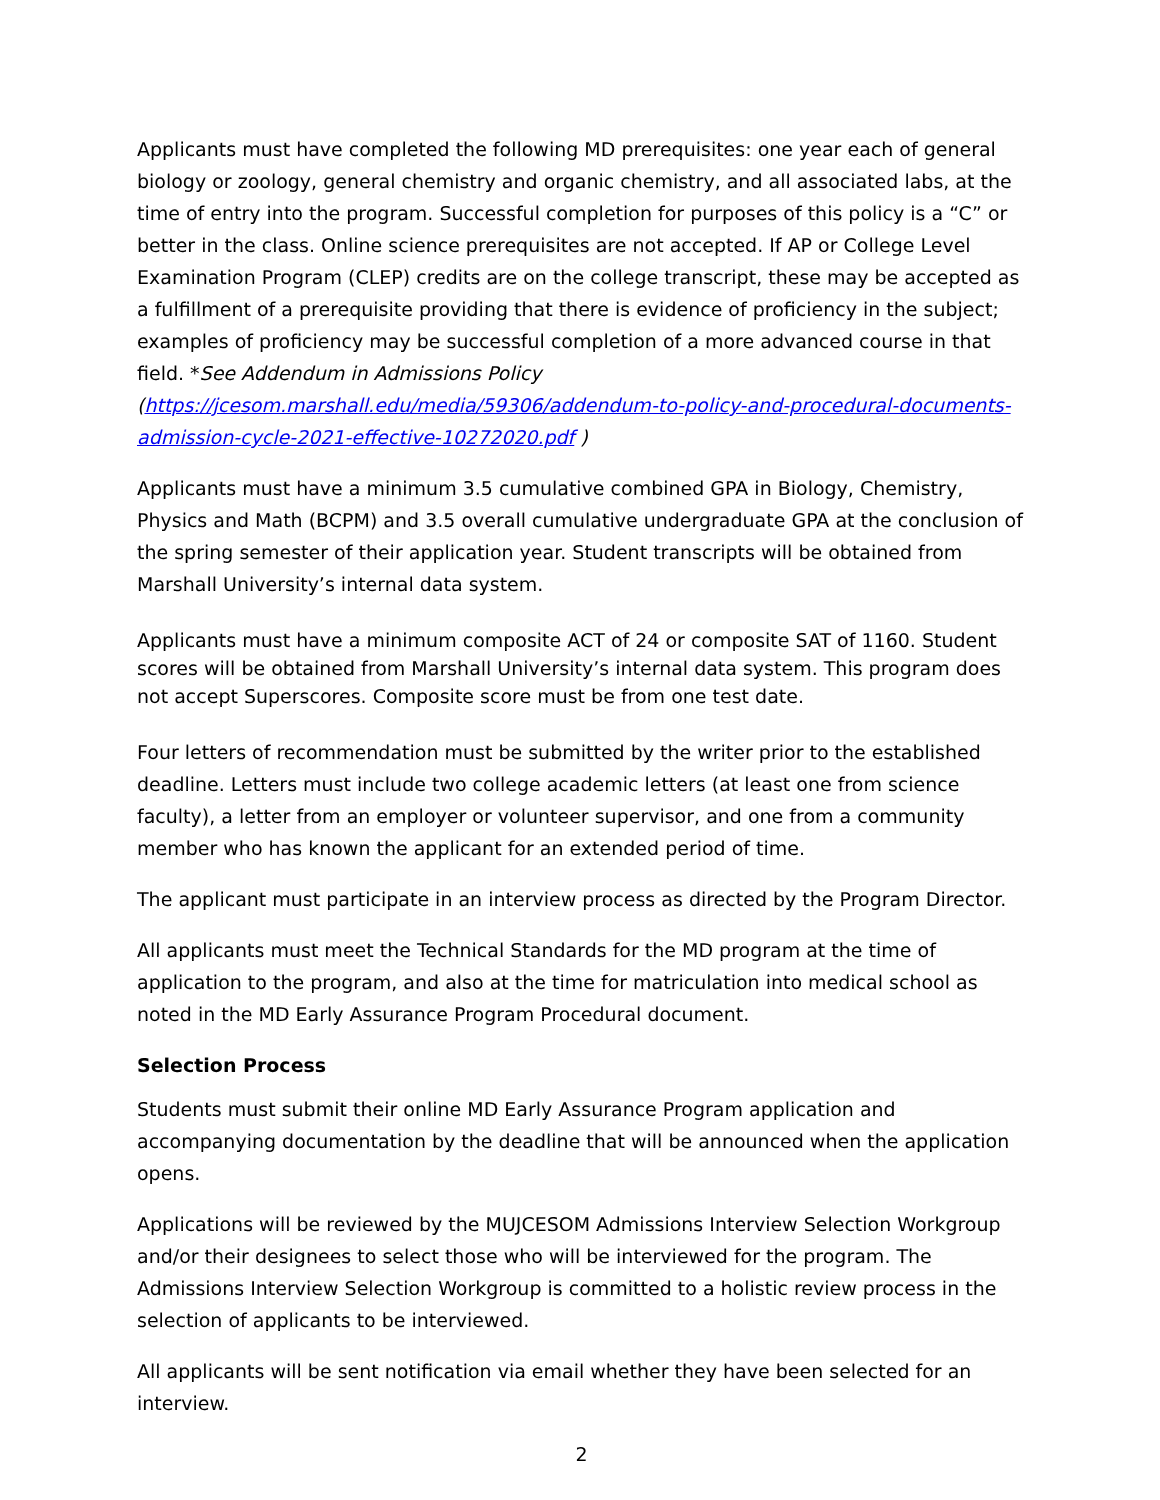Applicants must have completed the following MD prerequisites: one year each of general biology or zoology, general chemistry and organic chemistry, and all associated labs, at the time of entry into the program. Successful completion for purposes of this policy is a “C” or better in the class. Online science prerequisites are not accepted. If AP or College Level Examination Program (CLEP) credits are on the college transcript, these may be accepted as a fulfillment of a prerequisite providing that there is evidence of proficiency in the subject; examples of proficiency may be successful completion of a more advanced course in that field. *See Addendum in Admissions Policy (https://jcesom.marshall.edu/media/59306/addendum-to-policy-and-procedural-documents-admission-cycle-2021-effective-10272020.pdf )
Applicants must have a minimum 3.5 cumulative combined GPA in Biology, Chemistry, Physics and Math (BCPM) and 3.5 overall cumulative undergraduate GPA at the conclusion of the spring semester of their application year. Student transcripts will be obtained from Marshall University’s internal data system.
Applicants must have a minimum composite ACT of 24 or composite SAT of 1160. Student scores will be obtained from Marshall University’s internal data system. This program does not accept Superscores. Composite score must be from one test date.
Four letters of recommendation must be submitted by the writer prior to the established deadline. Letters must include two college academic letters (at least one from science faculty), a letter from an employer or volunteer supervisor, and one from a community member who has known the applicant for an extended period of time.
The applicant must participate in an interview process as directed by the Program Director.
All applicants must meet the Technical Standards for the MD program at the time of application to the program, and also at the time for matriculation into medical school as noted in the MD Early Assurance Program Procedural document.
Selection Process
Students must submit their online MD Early Assurance Program application and accompanying documentation by the deadline that will be announced when the application opens.
Applications will be reviewed by the MUJCESOM Admissions Interview Selection Workgroup and/or their designees to select those who will be interviewed for the program. The Admissions Interview Selection Workgroup is committed to a holistic review process in the selection of applicants to be interviewed.
All applicants will be sent notification via email whether they have been selected for an interview.
2